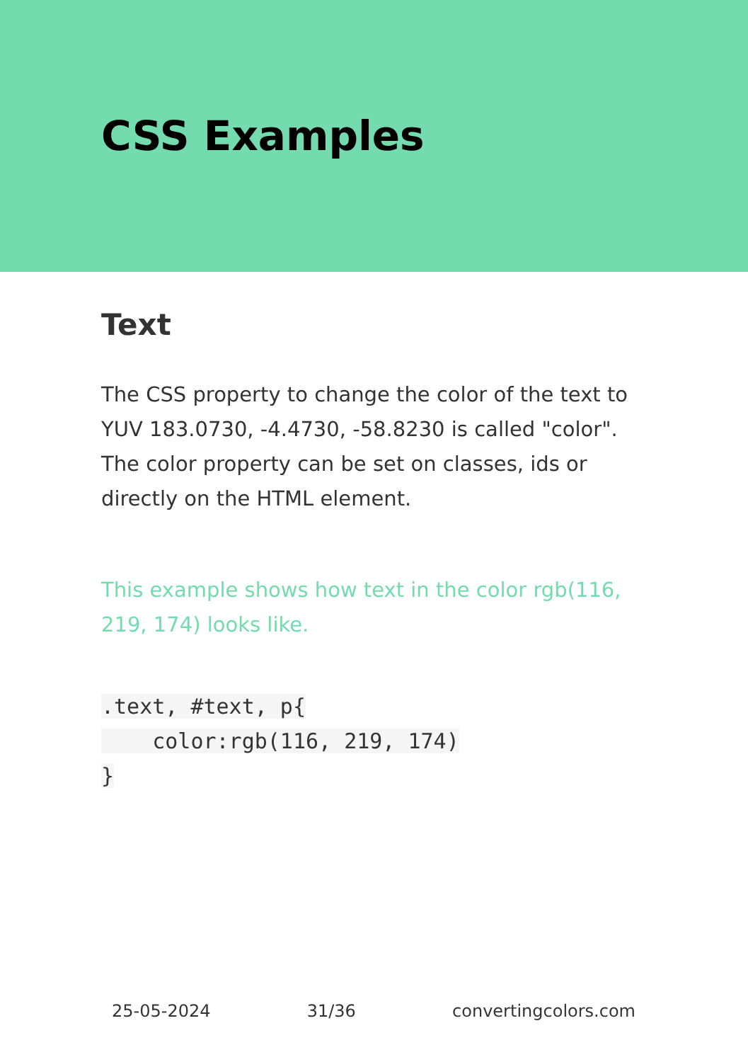CSS Examples
Text
The CSS property to change the color of the text to YUV 183.0730, -4.4730, -58.8230 is called "color". The color property can be set on classes, ids or directly on the HTML element.
This example shows how text in the color rgb(116, 219, 174) looks like.
.text, #text, p{
    color:rgb(116, 219, 174)
}
25-05-2024 31/36 convertingcolors.com